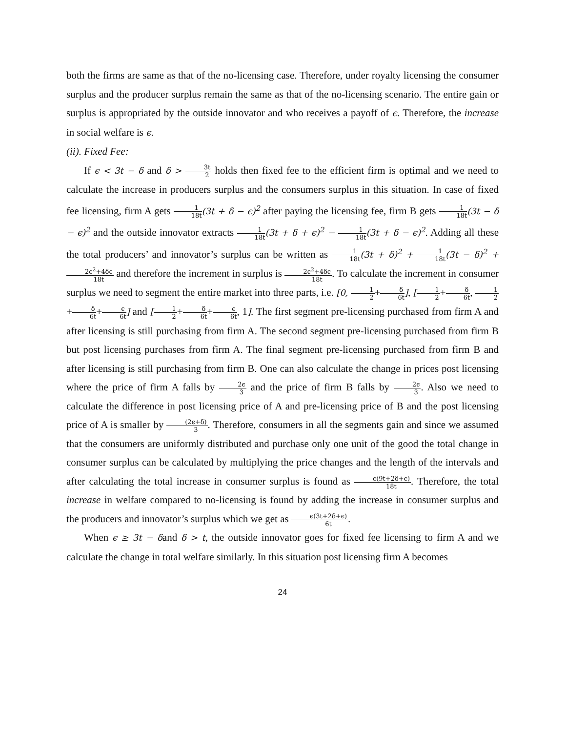both the firms are same as that of the no-licensing case. Therefore, under royalty licensing the consumer surplus and the producer surplus remain the same as that of the no-licensing scenario. The entire gain or surplus is appropriated by the outside innovator and who receives a payoff of ϵ. Therefore, the increase in social welfare is ϵ.
(ii). Fixed Fee:
If ϵ < 3t − δ and δ > 3t 2 holds then fixed fee to the efficient firm is optimal and we need to calculate the increase in producers surplus and the consumers surplus in this situation. In case of fixed fee licensing, firm A gets 1 18t(3t + δ − ϵ)<sup>2</sup> after paying the licensing fee, firm B gets 1 18t(3t − δ − ϵ)<sup>2</sup> and the outside innovator extracts 1 18t(3t + δ + ϵ)<sup>2</sup> − 1 18t(3t + δ − ϵ)<sup>2</sup>. Adding all these the total producers’ and innovator’s surplus can be written as 1 18t(3t + δ)<sup>2</sup> + 1 18t(3t − δ)<sup>2</sup> + 2ϵ<sup>2</sup>+4δϵ 18t and therefore the increment in surplus is 2ϵ<sup>2</sup>+4δϵ 18t. To calculate the increment in consumer surplus we need to segment the entire market into three parts, i.e. [0, 1 2+δ 6t], [1 2+δ 6t, 1 2+δ 6t+ϵ 6t] and [1 2+δ 6t+ϵ 6t, 1]. The first segment pre-licensing purchased from firm A and after licensing is still purchasing from firm A. The second segment pre-licensing purchased from firm B but post licensing purchases from firm A. The final segment pre-licensing purchased from firm B and after licensing is still purchasing from firm B. One can also calculate the change in prices post licensing where the price of firm A falls by 2ϵ 3 and the price of firm B falls by 2ϵ 3. Also we need to calculate the difference in post licensing price of A and pre-licensing price of B and the post licensing price of A is smaller by (2ϵ+δ) 3. Therefore, consumers in all the segments gain and since we assumed that the consumers are uniformly distributed and purchase only one unit of the good the total change in consumer surplus can be calculated by multiplying the price changes and the length of the intervals and after calculating the total increase in consumer surplus is found as ϵ(9t+2δ+ϵ) 18t. Therefore, the total increase in welfare compared to no-licensing is found by adding the increase in consumer surplus and the producers and innovator’s surplus which we get as ϵ(3t+2δ+ϵ) 6t.
When ϵ ≥ 3t − δand δ > t, the outside innovator goes for fixed fee licensing to firm A and we calculate the change in total welfare similarly. In this situation post licensing firm A becomes
24